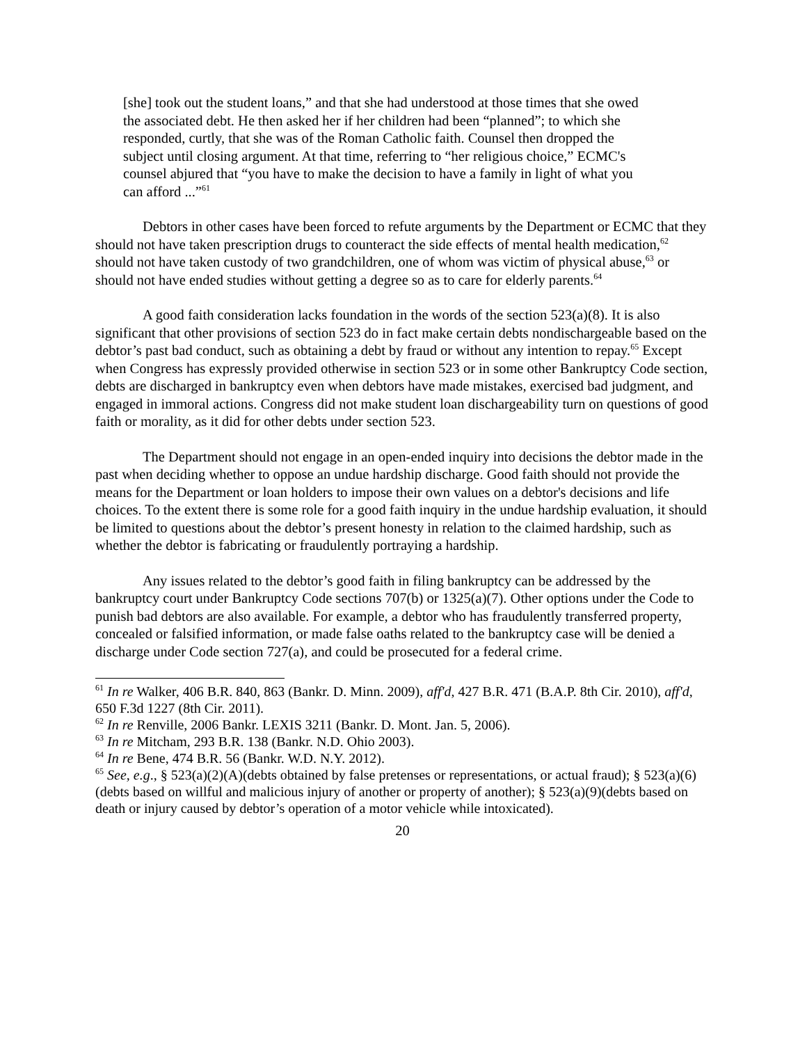[she] took out the student loans,” and that she had understood at those times that she owed the associated debt. He then asked her if her children had been “planned”; to which she responded, curtly, that she was of the Roman Catholic faith. Counsel then dropped the subject until closing argument. At that time, referring to “her religious choice,” ECMC's counsel abjured that “you have to make the decision to have a family in light of what you can afford ...”<sup>61</sup>
Debtors in other cases have been forced to refute arguments by the Department or ECMC that they should not have taken prescription drugs to counteract the side effects of mental health medication,<sup>62</sup> should not have taken custody of two grandchildren, one of whom was victim of physical abuse,<sup>63</sup> or should not have ended studies without getting a degree so as to care for elderly parents.<sup>64</sup>
A good faith consideration lacks foundation in the words of the section 523(a)(8). It is also significant that other provisions of section 523 do in fact make certain debts nondischargeable based on the debtor’s past bad conduct, such as obtaining a debt by fraud or without any intention to repay.<sup>65</sup> Except when Congress has expressly provided otherwise in section 523 or in some other Bankruptcy Code section, debts are discharged in bankruptcy even when debtors have made mistakes, exercised bad judgment, and engaged in immoral actions. Congress did not make student loan dischargeability turn on questions of good faith or morality, as it did for other debts under section 523.
The Department should not engage in an open-ended inquiry into decisions the debtor made in the past when deciding whether to oppose an undue hardship discharge. Good faith should not provide the means for the Department or loan holders to impose their own values on a debtor's decisions and life choices. To the extent there is some role for a good faith inquiry in the undue hardship evaluation, it should be limited to questions about the debtor’s present honesty in relation to the claimed hardship, such as whether the debtor is fabricating or fraudulently portraying a hardship.
Any issues related to the debtor’s good faith in filing bankruptcy can be addressed by the bankruptcy court under Bankruptcy Code sections 707(b) or 1325(a)(7). Other options under the Code to punish bad debtors are also available. For example, a debtor who has fraudulently transferred property, concealed or falsified information, or made false oaths related to the bankruptcy case will be denied a discharge under Code section 727(a), and could be prosecuted for a federal crime.
<sup>61</sup> In re Walker, 406 B.R. 840, 863 (Bankr. D. Minn. 2009), aff'd, 427 B.R. 471 (B.A.P. 8th Cir. 2010), aff'd, 650 F.3d 1227 (8th Cir. 2011).
<sup>62</sup> In re Renville, 2006 Bankr. LEXIS 3211 (Bankr. D. Mont. Jan. 5, 2006).
<sup>63</sup> In re Mitcham, 293 B.R. 138 (Bankr. N.D. Ohio 2003).
<sup>64</sup> In re Bene, 474 B.R. 56 (Bankr. W.D. N.Y. 2012).
<sup>65</sup> See, e.g., § 523(a)(2)(A)(debts obtained by false pretenses or representations, or actual fraud); § 523(a)(6)(debts based on willful and malicious injury of another or property of another); § 523(a)(9)(debts based on death or injury caused by debtor’s operation of a motor vehicle while intoxicated).
20